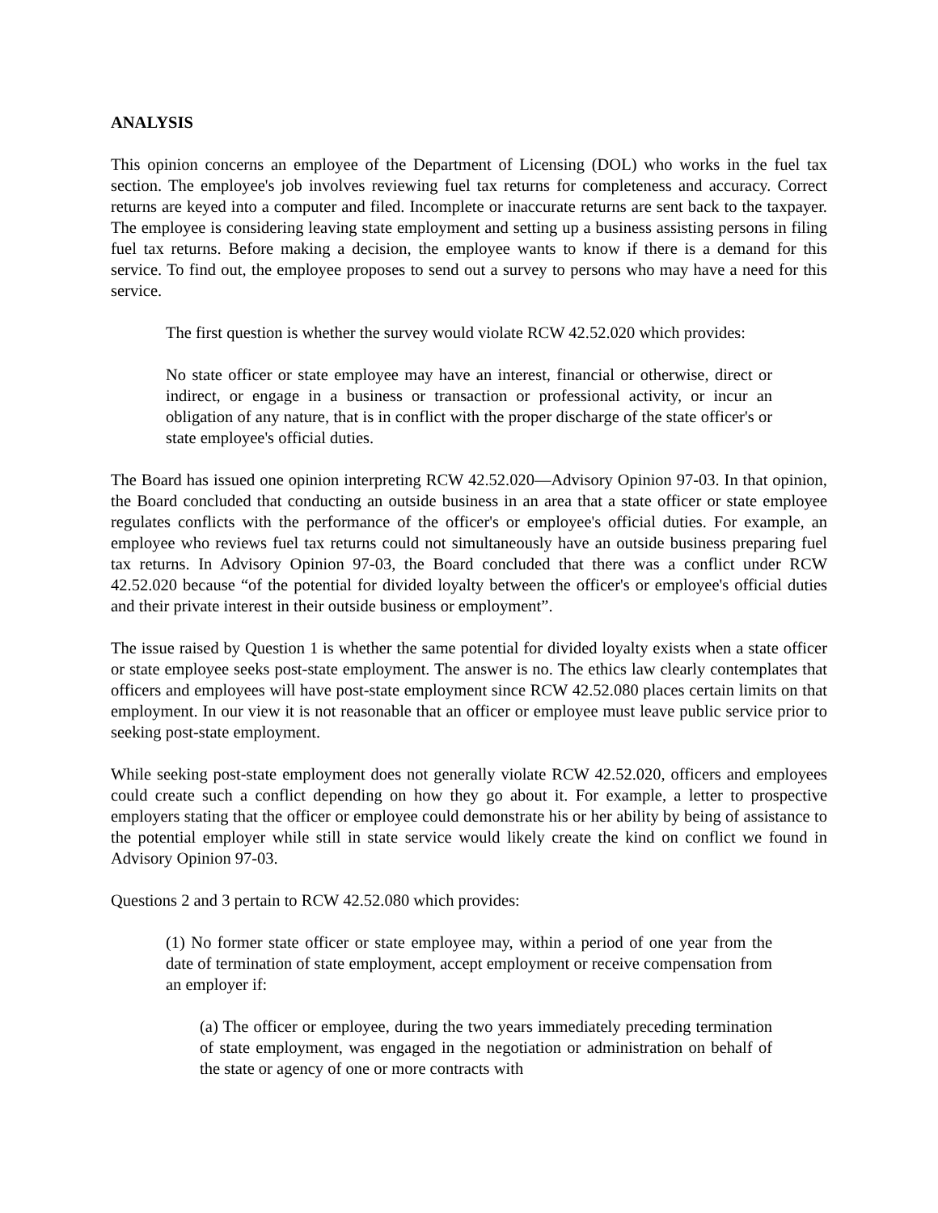ANALYSIS
This opinion concerns an employee of the Department of Licensing (DOL) who works in the fuel tax section. The employee's job involves reviewing fuel tax returns for completeness and accuracy. Correct returns are keyed into a computer and filed. Incomplete or inaccurate returns are sent back to the taxpayer. The employee is considering leaving state employment and setting up a business assisting persons in filing fuel tax returns. Before making a decision, the employee wants to know if there is a demand for this service. To find out, the employee proposes to send out a survey to persons who may have a need for this service.
The first question is whether the survey would violate RCW 42.52.020 which provides:
No state officer or state employee may have an interest, financial or otherwise, direct or indirect, or engage in a business or transaction or professional activity, or incur an obligation of any nature, that is in conflict with the proper discharge of the state officer's or state employee's official duties.
The Board has issued one opinion interpreting RCW 42.52.020—Advisory Opinion 97-03. In that opinion, the Board concluded that conducting an outside business in an area that a state officer or state employee regulates conflicts with the performance of the officer's or employee's official duties. For example, an employee who reviews fuel tax returns could not simultaneously have an outside business preparing fuel tax returns. In Advisory Opinion 97-03, the Board concluded that there was a conflict under RCW 42.52.020 because “of the potential for divided loyalty between the officer's or employee's official duties and their private interest in their outside business or employment”.
The issue raised by Question 1 is whether the same potential for divided loyalty exists when a state officer or state employee seeks post-state employment. The answer is no. The ethics law clearly contemplates that officers and employees will have post-state employment since RCW 42.52.080 places certain limits on that employment. In our view it is not reasonable that an officer or employee must leave public service prior to seeking post-state employment.
While seeking post-state employment does not generally violate RCW 42.52.020, officers and employees could create such a conflict depending on how they go about it. For example, a letter to prospective employers stating that the officer or employee could demonstrate his or her ability by being of assistance to the potential employer while still in state service would likely create the kind on conflict we found in Advisory Opinion 97-03.
Questions 2 and 3 pertain to RCW 42.52.080 which provides:
(1) No former state officer or state employee may, within a period of one year from the date of termination of state employment, accept employment or receive compensation from an employer if:
(a) The officer or employee, during the two years immediately preceding termination of state employment, was engaged in the negotiation or administration on behalf of the state or agency of one or more contracts with